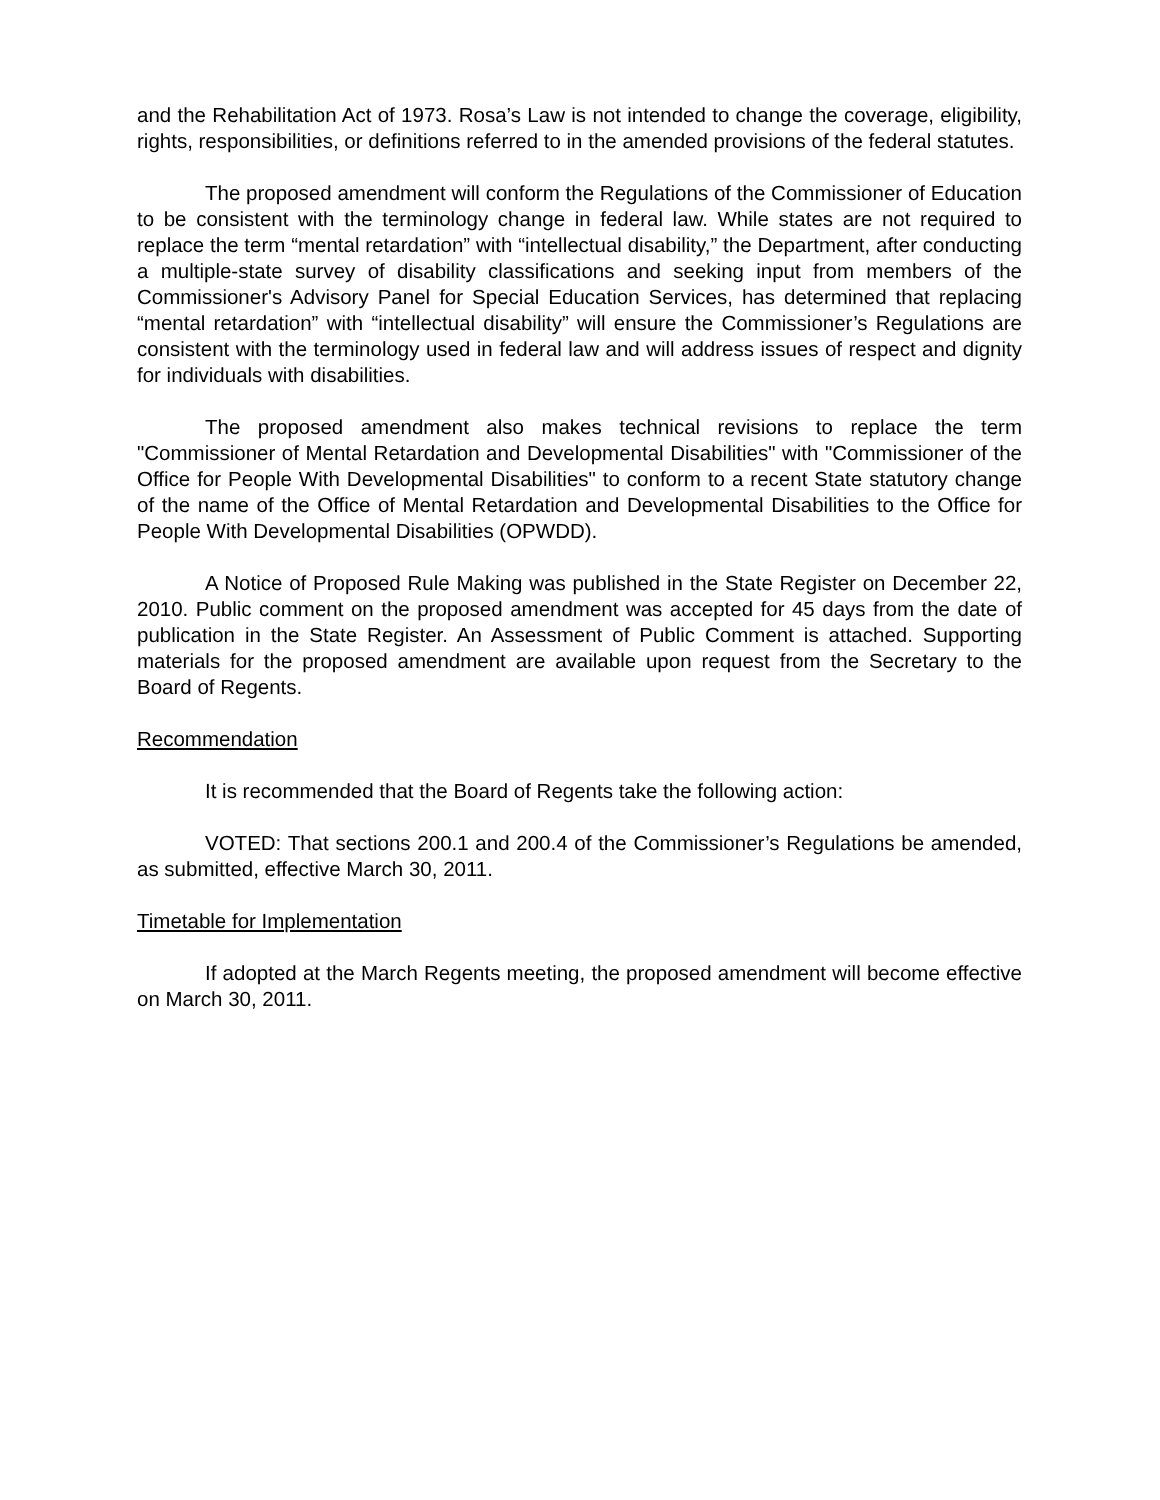and the Rehabilitation Act of 1973. Rosa’s Law is not intended to change the coverage, eligibility, rights, responsibilities, or definitions referred to in the amended provisions of the federal statutes.
The proposed amendment will conform the Regulations of the Commissioner of Education to be consistent with the terminology change in federal law. While states are not required to replace the term “mental retardation” with “intellectual disability,” the Department, after conducting a multiple-state survey of disability classifications and seeking input from members of the Commissioner's Advisory Panel for Special Education Services, has determined that replacing “mental retardation” with “intellectual disability” will ensure the Commissioner’s Regulations are consistent with the terminology used in federal law and will address issues of respect and dignity for individuals with disabilities.
The proposed amendment also makes technical revisions to replace the term "Commissioner of Mental Retardation and Developmental Disabilities" with "Commissioner of the Office for People With Developmental Disabilities" to conform to a recent State statutory change of the name of the Office of Mental Retardation and Developmental Disabilities to the Office for People With Developmental Disabilities (OPWDD).
A Notice of Proposed Rule Making was published in the State Register on December 22, 2010. Public comment on the proposed amendment was accepted for 45 days from the date of publication in the State Register. An Assessment of Public Comment is attached. Supporting materials for the proposed amendment are available upon request from the Secretary to the Board of Regents.
Recommendation
It is recommended that the Board of Regents take the following action:
VOTED: That sections 200.1 and 200.4 of the Commissioner’s Regulations be amended, as submitted, effective March 30, 2011.
Timetable for Implementation
If adopted at the March Regents meeting, the proposed amendment will become effective on March 30, 2011.